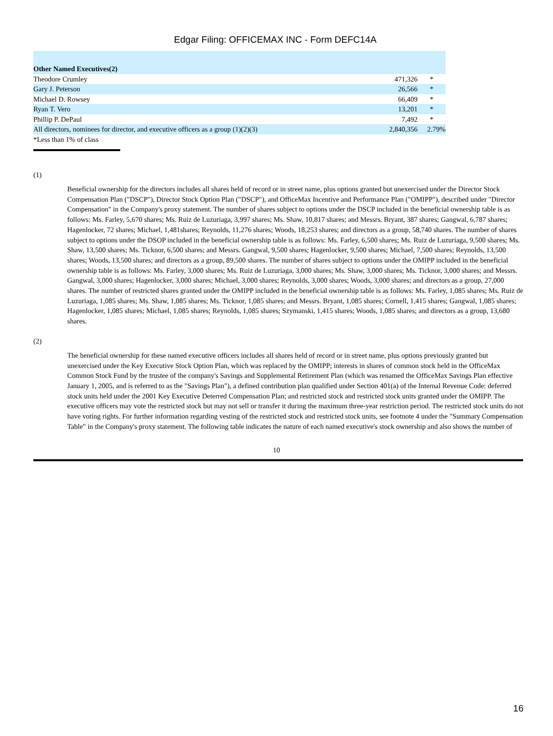Edgar Filing: OFFICEMAX INC - Form DEFC14A
| Other Named Executives(2) | | |
| Theodore Crumley | 471,326 | * |
| Gary J. Peterson | 26,566 | * |
| Michael D. Rowsey | 66,409 | * |
| Ryan T. Vero | 13,201 | * |
| Phillip P. DePaul | 7,492 | * |
| All directors, nominees for director, and executive officers as a group (1)(2)(3) | 2,840,356 | 2.79% |
| *Less than 1% of class | | |
(1)
Beneficial ownership for the directors includes all shares held of record or in street name, plus options granted but unexercised under the Director Stock Compensation Plan ("DSCP"), Director Stock Option Plan ("DSCP"), and OfficeMax Incentive and Performance Plan ("OMIPP"), described under "Director Compensation" in the Company's proxy statement. The number of shares subject to options under the DSCP included in the beneficial ownership table is as follows: Ms. Farley, 5,670 shares; Ms. Ruiz de Luzuriaga, 3,997 shares; Ms. Shaw, 10,817 shares; and Messrs. Bryant, 387 shares; Gangwal, 6,787 shares; Hagenlocker, 72 shares; Michael, 1,481shares; Reynolds, 11,276 shares; Woods, 18,253 shares; and directors as a group, 58,740 shares. The number of shares subject to options under the DSOP included in the beneficial ownership table is as follows: Ms. Farley, 6,500 shares; Ms. Ruiz de Luzuriaga, 9,500 shares; Ms. Shaw, 13,500 shares; Ms. Ticknor, 6,500 shares; and Messrs. Gangwal, 9,500 shares; Hagenlocker, 9,500 shares; Michael, 7,500 shares; Reynolds, 13,500 shares; Woods, 13,500 shares; and directors as a group, 89,500 shares. The number of shares subject to options under the OMIPP included in the beneficial ownership table is as follows: Ms. Farley, 3,000 shares; Ms. Ruiz de Luzuriaga, 3,000 shares; Ms. Shaw, 3,000 shares; Ms. Ticknor, 3,000 shares; and Messrs. Gangwal, 3,000 shares; Hagenlocker, 3,000 shares; Michael, 3,000 shares; Reynolds, 3,000 shares; Woods, 3,000 shares; and directors as a group, 27,000 shares. The number of restricted shares granted under the OMIPP included in the beneficial ownership table is as follows: Ms. Farley, 1,085 shares; Ms. Ruiz de Luzuriaga, 1,085 shares; Ms. Shaw, 1,085 shares; Ms. Ticknor, 1,085 shares; and Messrs. Bryant, 1,085 shares; Cornell, 1,415 shares; Gangwal, 1,085 shares; Hagenlocker, 1,085 shares; Michael, 1,085 shares; Reynolds, 1,085 shares; Szymanski, 1,415 shares; Woods, 1,085 shares; and directors as a group, 13,680 shares.
(2)
The beneficial ownership for these named executive officers includes all shares held of record or in street name, plus options previously granted but unexercised under the Key Executive Stock Option Plan, which was replaced by the OMIPP; interests in shares of common stock held in the OfficeMax Common Stock Fund by the trustee of the company's Savings and Supplemental Retirement Plan (which was renamed the OfficeMax Savings Plan effective January 1, 2005, and is referred to as the "Savings Plan"), a defined contribution plan qualified under Section 401(a) of the Internal Revenue Code: deferred stock units held under the 2001 Key Executive Deterred Compensation Plan; and restricted stock and restricted stock units granted under the OMIPP. The executive officers may vote the restricted stock but may not sell or transfer it during the maximum three-year restriction period. The restricted stock units do not have voting rights. For further information regarding vesting of the restricted stock and restricted stock units, see footnote 4 under the "Summary Compensation Table" in the Company's proxy statement. The following table indicates the nature of each named executive's stock ownership and also shows the number of
10
16